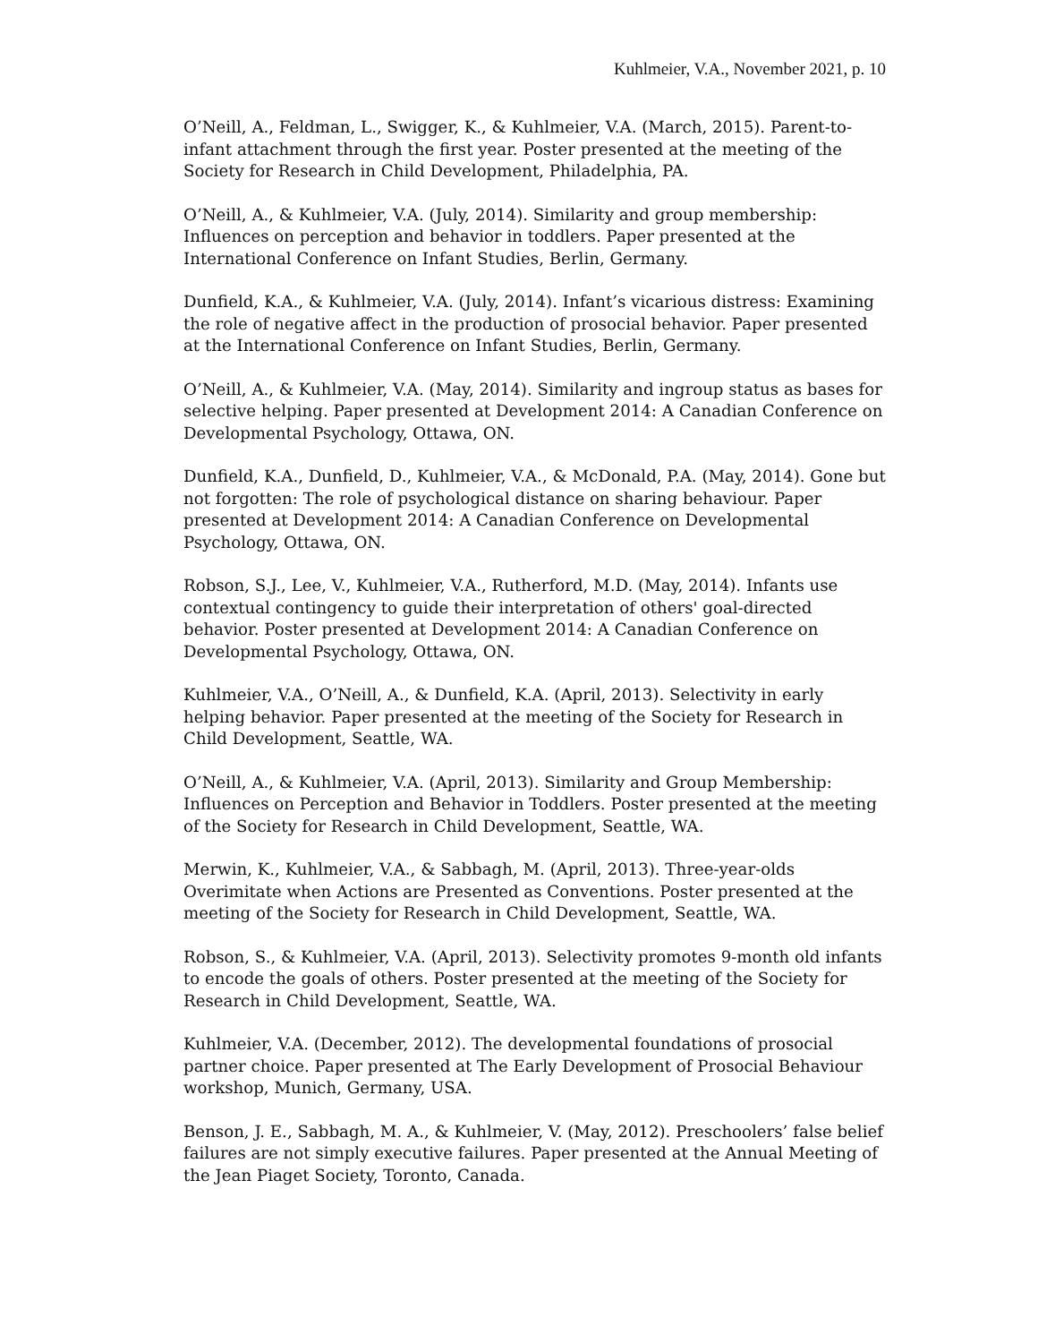Kuhlmeier, V.A., November 2021, p. 10
O’Neill, A., Feldman, L., Swigger, K., & Kuhlmeier, V.A. (March, 2015). Parent-to-infant attachment through the first year. Poster presented at the meeting of the Society for Research in Child Development, Philadelphia, PA.
O’Neill, A., & Kuhlmeier, V.A. (July, 2014). Similarity and group membership: Influences on perception and behavior in toddlers. Paper presented at the International Conference on Infant Studies, Berlin, Germany.
Dunfield, K.A., & Kuhlmeier, V.A. (July, 2014). Infant’s vicarious distress: Examining the role of negative affect in the production of prosocial behavior. Paper presented at the International Conference on Infant Studies, Berlin, Germany.
O’Neill, A., & Kuhlmeier, V.A. (May, 2014). Similarity and ingroup status as bases for selective helping. Paper presented at Development 2014: A Canadian Conference on Developmental Psychology, Ottawa, ON.
Dunfield, K.A., Dunfield, D., Kuhlmeier, V.A., & McDonald, P.A. (May, 2014). Gone but not forgotten: The role of psychological distance on sharing behaviour. Paper presented at Development 2014: A Canadian Conference on Developmental Psychology, Ottawa, ON.
Robson, S.J., Lee, V., Kuhlmeier, V.A., Rutherford, M.D. (May, 2014). Infants use contextual contingency to guide their interpretation of others' goal-directed behavior. Poster presented at Development 2014: A Canadian Conference on Developmental Psychology, Ottawa, ON.
Kuhlmeier, V.A., O’Neill, A., & Dunfield, K.A. (April, 2013). Selectivity in early helping behavior. Paper presented at the meeting of the Society for Research in Child Development, Seattle, WA.
O’Neill, A., & Kuhlmeier, V.A. (April, 2013). Similarity and Group Membership: Influences on Perception and Behavior in Toddlers. Poster presented at the meeting of the Society for Research in Child Development, Seattle, WA.
Merwin, K., Kuhlmeier, V.A., & Sabbagh, M. (April, 2013). Three-year-olds Overimitate when Actions are Presented as Conventions. Poster presented at the meeting of the Society for Research in Child Development, Seattle, WA.
Robson, S., & Kuhlmeier, V.A. (April, 2013). Selectivity promotes 9-month old infants to encode the goals of others. Poster presented at the meeting of the Society for Research in Child Development, Seattle, WA.
Kuhlmeier, V.A. (December, 2012). The developmental foundations of prosocial partner choice. Paper presented at The Early Development of Prosocial Behaviour workshop, Munich, Germany, USA.
Benson, J. E., Sabbagh, M. A., & Kuhlmeier, V. (May, 2012). Preschoolers’ false belief failures are not simply executive failures. Paper presented at the Annual Meeting of the Jean Piaget Society, Toronto, Canada.